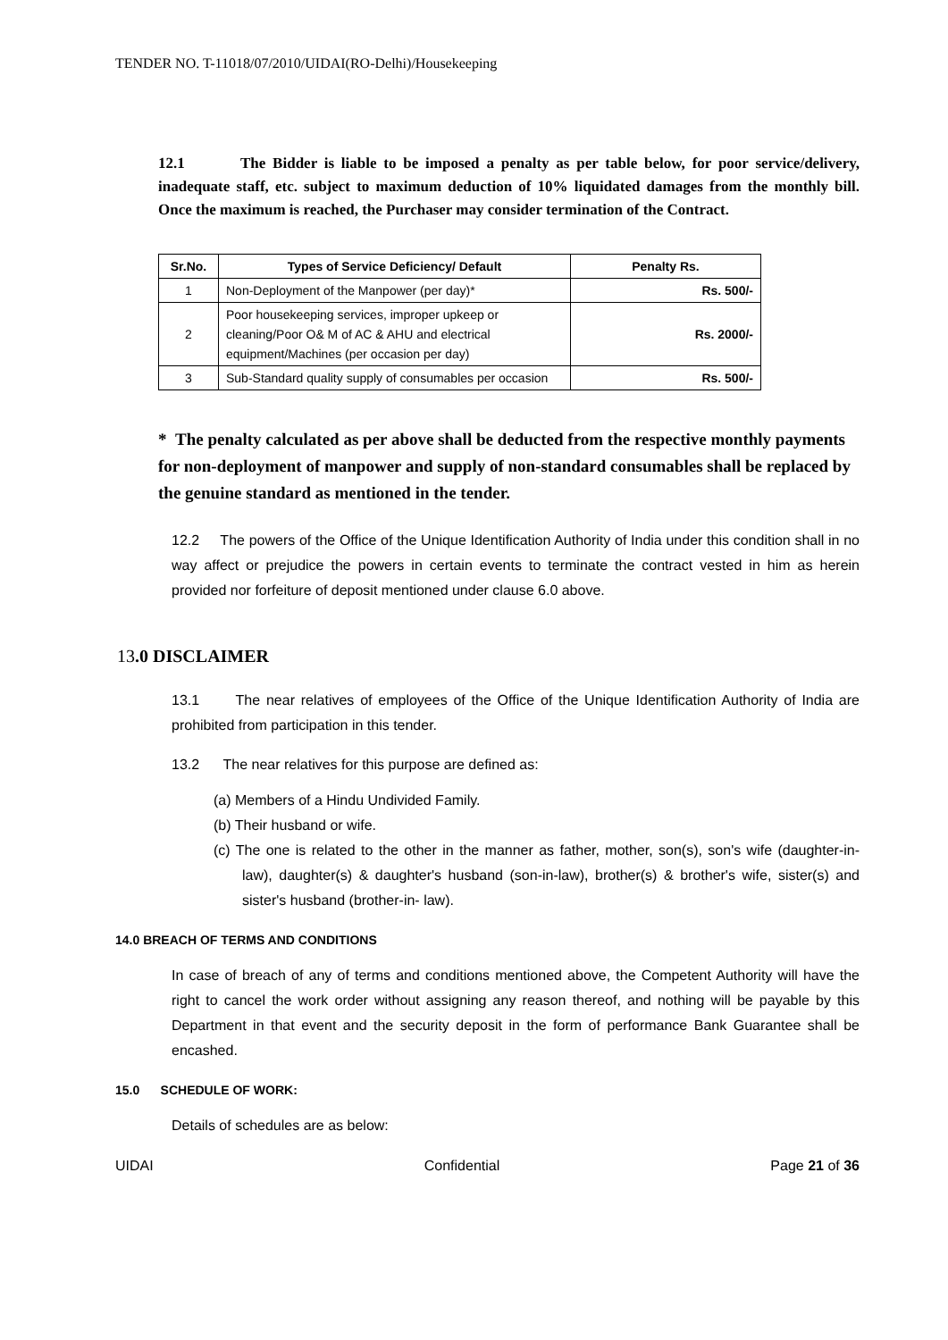TENDER NO. T-11018/07/2010/UIDAI(RO-Delhi)/Housekeeping
12.1 The Bidder is liable to be imposed a penalty as per table below, for poor service/delivery, inadequate staff, etc. subject to maximum deduction of 10% liquidated damages from the monthly bill. Once the maximum is reached, the Purchaser may consider termination of the Contract.
| Sr.No. | Types of Service Deficiency/ Default | Penalty Rs. |
| --- | --- | --- |
| 1 | Non-Deployment of the Manpower (per day)* | Rs. 500/- |
| 2 | Poor housekeeping services, improper upkeep or cleaning/Poor O& M of AC & AHU and electrical equipment/Machines (per occasion per day) | Rs. 2000/- |
| 3 | Sub-Standard quality supply of consumables per occasion | Rs. 500/- |
* The penalty calculated as per above shall be deducted from the respective monthly payments for non-deployment of manpower and supply of non-standard consumables shall be replaced by the genuine standard as mentioned in the tender.
12.2 The powers of the Office of the Unique Identification Authority of India under this condition shall in no way affect or prejudice the powers in certain events to terminate the contract vested in him as herein provided nor forfeiture of deposit mentioned under clause 6.0 above.
13.0 DISCLAIMER
13.1 The near relatives of employees of the Office of the Unique Identification Authority of India are prohibited from participation in this tender.
13.2 The near relatives for this purpose are defined as:
(a) Members of a Hindu Undivided Family.
(b) Their husband or wife.
(c) The one is related to the other in the manner as father, mother, son(s), son's wife (daughter-in-law), daughter(s) & daughter's husband (son-in-law), brother(s) & brother's wife, sister(s) and sister's husband (brother-in- law).
14.0 BREACH OF TERMS AND CONDITIONS
In case of breach of any of terms and conditions mentioned above, the Competent Authority will have the right to cancel the work order without assigning any reason thereof, and nothing will be payable by this Department in that event and the security deposit in the form of performance Bank Guarantee shall be encashed.
15.0 SCHEDULE OF WORK:
Details of schedules are as below:
UIDAI Confidential Page 21 of 36